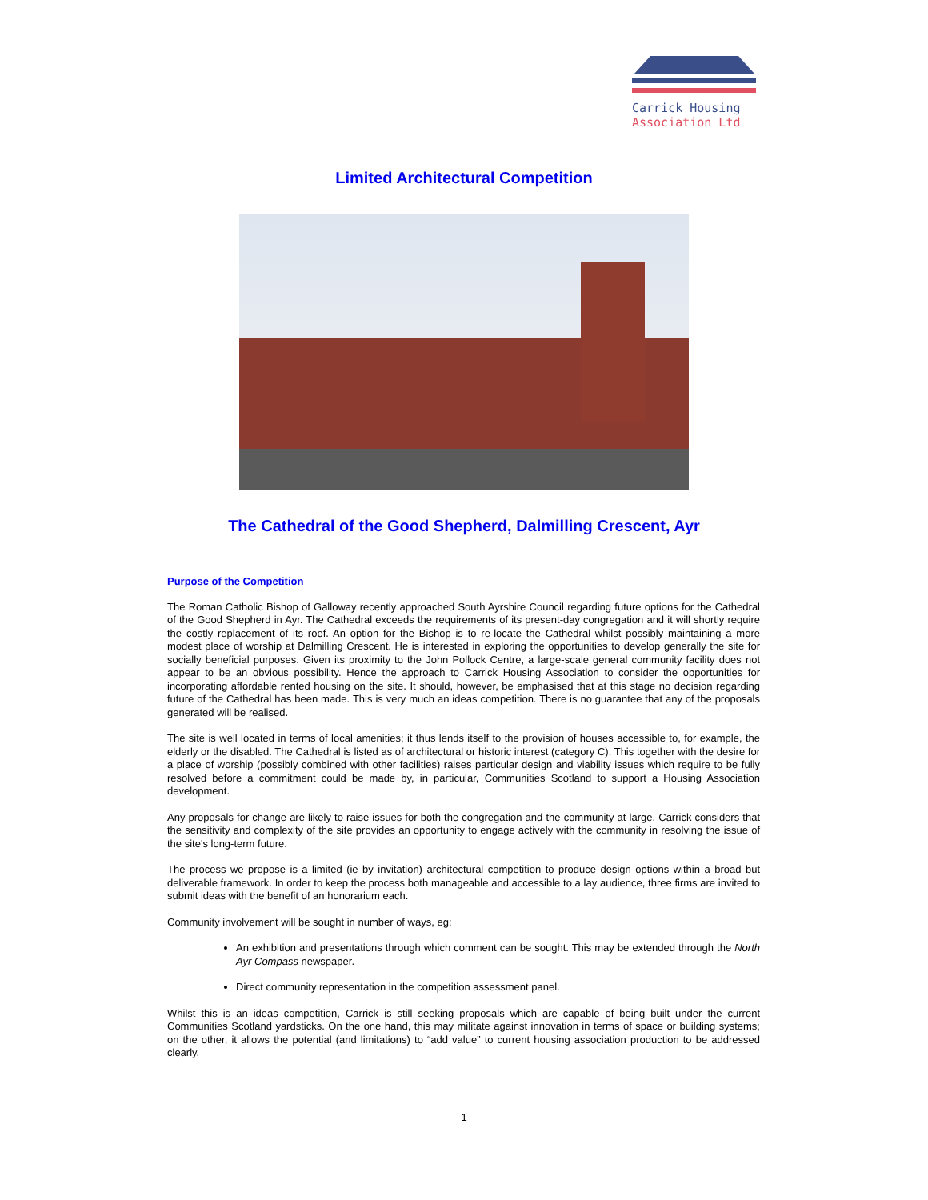Carrick Housing
Association Ltd
Limited Architectural Competition
The Cathedral of the Good Shepherd, Dalmilling Crescent, Ayr
Purpose of the Competition
The Roman Catholic Bishop of Galloway recently approached South Ayrshire Council regarding future options for the Cathedral of the Good Shepherd in Ayr. The Cathedral exceeds the requirements of its present-day congregation and it will shortly require the costly replacement of its roof. An option for the Bishop is to re-locate the Cathedral whilst possibly maintaining a more modest place of worship at Dalmilling Crescent. He is interested in exploring the opportunities to develop generally the site for socially beneficial purposes. Given its proximity to the John Pollock Centre, a large-scale general community facility does not appear to be an obvious possibility. Hence the approach to Carrick Housing Association to consider the opportunities for incorporating affordable rented housing on the site. It should, however, be emphasised that at this stage no decision regarding future of the Cathedral has been made. This is very much an ideas competition. There is no guarantee that any of the proposals generated will be realised.
The site is well located in terms of local amenities; it thus lends itself to the provision of houses accessible to, for example, the elderly or the disabled. The Cathedral is listed as of architectural or historic interest (category C). This together with the desire for a place of worship (possibly combined with other facilities) raises particular design and viability issues which require to be fully resolved before a commitment could be made by, in particular, Communities Scotland to support a Housing Association development.
Any proposals for change are likely to raise issues for both the congregation and the community at large. Carrick considers that the sensitivity and complexity of the site provides an opportunity to engage actively with the community in resolving the issue of the site's long-term future.
The process we propose is a limited (ie by invitation) architectural competition to produce design options within a broad but deliverable framework. In order to keep the process both manageable and accessible to a lay audience, three firms are invited to submit ideas with the benefit of an honorarium each.
Community involvement will be sought in number of ways, eg:
An exhibition and presentations through which comment can be sought. This may be extended through the North Ayr Compass newspaper.
Direct community representation in the competition assessment panel.
Whilst this is an ideas competition, Carrick is still seeking proposals which are capable of being built under the current Communities Scotland yardsticks. On the one hand, this may militate against innovation in terms of space or building systems; on the other, it allows the potential (and limitations) to “add value” to current housing association production to be addressed clearly.
1